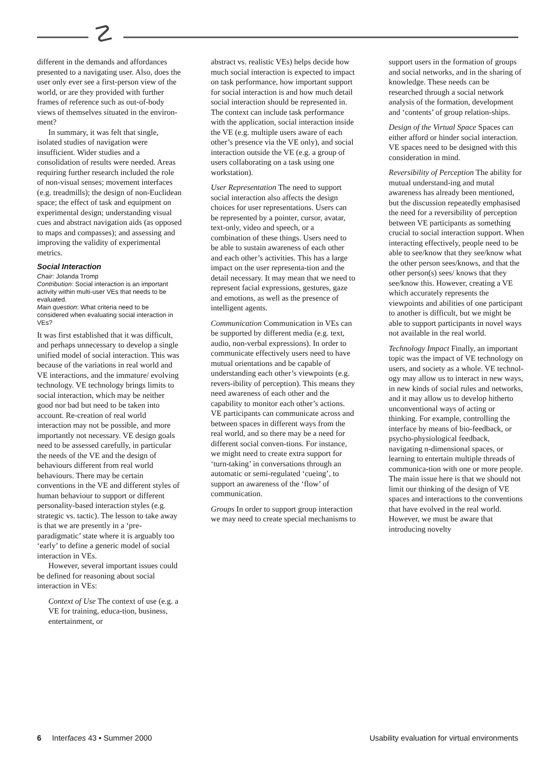☡
different in the demands and affordances presented to a navigating user. Also, does the user only ever see a first-person view of the world, or are they provided with further frames of reference such as out-of-body views of themselves situated in the environ-ment?
In summary, it was felt that single, isolated studies of navigation were insufficient. Wider studies and a consolidation of results were needed. Areas requiring further research included the role of non-visual senses; movement interfaces (e.g. treadmills); the design of non-Euclidean space; the effect of task and equipment on experimental design; understanding visual cues and abstract navigation aids (as opposed to maps and compasses); and assessing and improving the validity of experimental metrics.
Social Interaction
Chair: Jolanda Tromp
Contribution: Social interaction is an important activity within multi-user VEs that needs to be evaluated.
Main question: What criteria need to be considered when evaluating social interaction in VEs?
It was first established that it was difficult, and perhaps unnecessary to develop a single unified model of social interaction. This was because of the variations in real world and VE interactions, and the immature/ evolving technology. VE technology brings limits to social interaction, which may be neither good nor bad but need to be taken into account. Re-creation of real world interaction may not be possible, and more importantly not necessary. VE design goals need to be assessed carefully, in particular the needs of the VE and the design of behaviours different from real world behaviours. There may be certain conventions in the VE and different styles of human behaviour to support or different personality-based interaction styles (e.g. strategic vs. tactic). The lesson to take away is that we are presently in a ‘pre-paradigmatic’ state where it is arguably too ‘early’ to define a generic model of social interaction in VEs.
However, several important issues could be defined for reasoning about social interaction in VEs:
Context of Use The context of use (e.g. a VE for training, educa-tion, business, entertainment, or
abstract vs. realistic VEs) helps decide how much social interaction is expected to impact on task performance, how important support for social interaction is and how much detail social interaction should be represented in. The context can include task performance with the application, social interaction inside the VE (e.g. multiple users aware of each other’s presence via the VE only), and social interaction outside the VE (e.g. a group of users collaborating on a task using one workstation).
User Representation The need to support social interaction also affects the design choices for user representations. Users can be represented by a pointer, cursor, avatar, text-only, video and speech, or a combination of these things. Users need to be able to sustain awareness of each other and each other’s activities. This has a large impact on the user representa-tion and the detail necessary. It may mean that we need to represent facial expressions, gestures, gaze and emotions, as well as the presence of intelligent agents.
Communication Communication in VEs can be supported by different media (e.g. text, audio, non-verbal expressions). In order to communicate effectively users need to have mutual orientations and be capable of understanding each other’s viewpoints (e.g. revers-ibility of perception). This means they need awareness of each other and the capability to monitor each other’s actions. VE participants can communicate across and between spaces in different ways from the real world, and so there may be a need for different social conven-tions. For instance, we might need to create extra support for ‘turn-taking’ in conversations through an automatic or semi-regulated ‘cueing’, to support an awareness of the ‘flow’ of communication.
Groups In order to support group interaction we may need to create special mechanisms to
support users in the formation of groups and social networks, and in the sharing of knowledge. These needs can be researched through a social network analysis of the formation, development and ‘contents’ of group relation-ships.
Design of the Virtual Space Spaces can either afford or hinder social interaction. VE spaces need to be designed with this consideration in mind.
Reversibility of Perception The ability for mutual understand-ing and mutal awareness has already been mentioned, but the discussion repeatedly emphasised the need for a reversibility of perception between VE participants as something crucial to social interaction support. When interacting effectively, people need to be able to see/know that they see/know what the other person sees/knows, and that the other person(s) sees/ knows that they see/know this. However, creating a VE which accurately represents the viewpoints and abilities of one participant to another is difficult, but we might be able to support participants in novel ways not available in the real world.
Technology Impact Finally, an important topic was the impact of VE technology on users, and society as a whole. VE technol-ogy may allow us to interact in new ways, in new kinds of social rules and networks, and it may allow us to develop hitherto unconventional ways of acting or thinking. For example, controlling the interface by means of bio-feedback, or psycho-physiological feedback, navigating n-dimensional spaces, or learning to entertain multiple threads of communica-tion with one or more people. The main issue here is that we should not limit our thinking of the design of VE spaces and interactions to the conventions that have evolved in the real world. However, we must be aware that introducing novelty
6 Interfaces 43 • Summer 2000 Usability evaluation for virtual environments